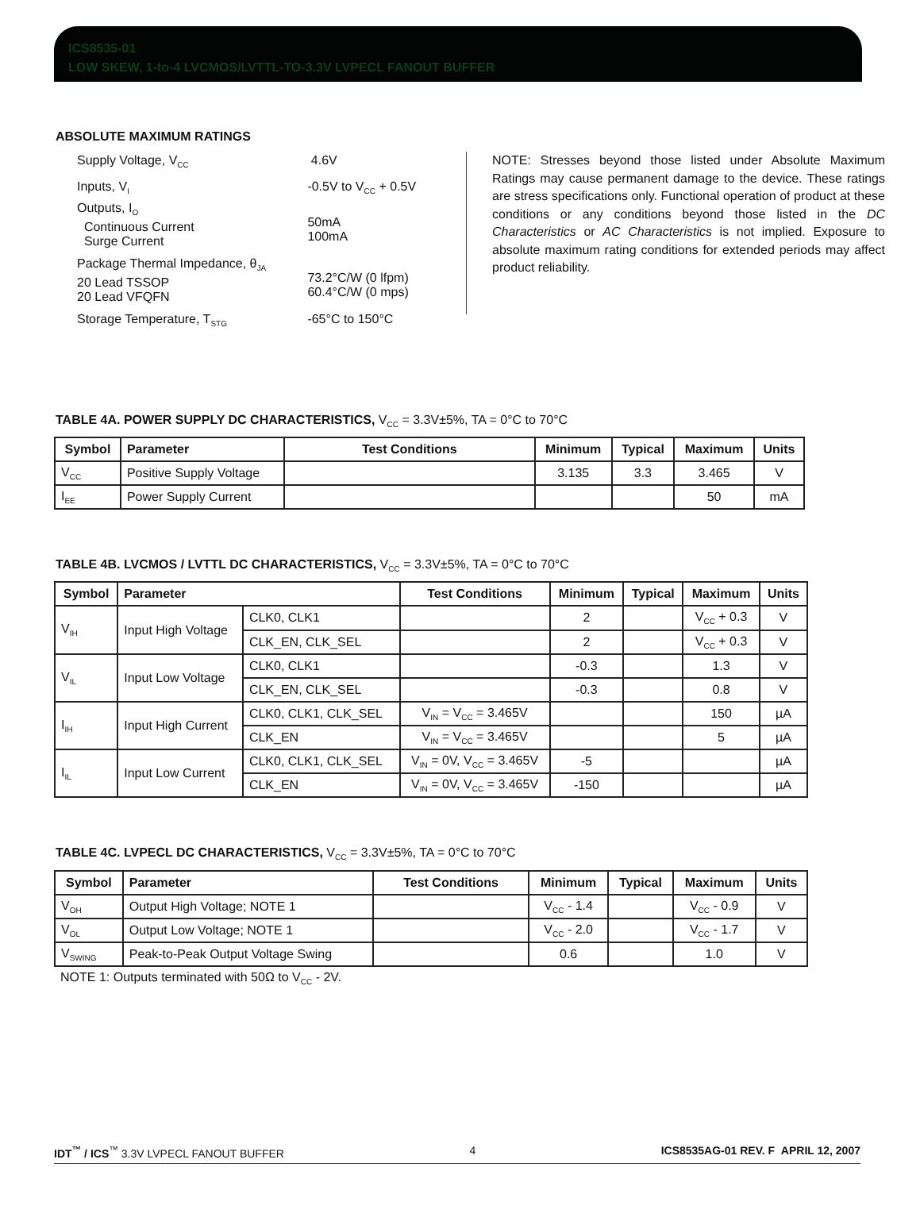ICS8535-01
LOW SKEW, 1-to-4 LVCMOS/LVTTL-TO-3.3V LVPECL FANOUT BUFFER
ABSOLUTE MAXIMUM RATINGS
| Supply Voltage, V<sub>CC</sub> | 4.6V |
| Inputs, V<sub>I</sub> | -0.5V to V<sub>CC</sub> + 0.5V |
| Outputs, I<sub>O</sub> Continuous Current Surge Current | 50mA 100mA |
| Package Thermal Impedance, θ<sub>JA</sub> 20 Lead TSSOP 20 Lead VFQFN | 73.2°C/W (0 lfpm) 60.4°C/W (0 mps) |
| Storage Temperature, T<sub>STG</sub> | -65°C to 150°C |
NOTE: Stresses beyond those listed under Absolute Maximum Ratings may cause permanent damage to the device. These ratings are stress specifications only. Functional operation of product at these conditions or any conditions beyond those listed in the DC Characteristics or AC Characteristics is not implied. Exposure to absolute maximum rating conditions for extended periods may affect product reliability.
TABLE 4A. POWER SUPPLY DC CHARACTERISTICS, V<sub>CC</sub> = 3.3V±5%, TA = 0°C to 70°C
| Symbol | Parameter | Test Conditions | Minimum | Typical | Maximum | Units |
| --- | --- | --- | --- | --- | --- | --- |
| V<sub>CC</sub> | Positive Supply Voltage | | 3.135 | 3.3 | 3.465 | V |
| I<sub>EE</sub> | Power Supply Current | | | | 50 | mA |
TABLE 4B. LVCMOS / LVTTL DC CHARACTERISTICS, V<sub>CC</sub> = 3.3V±5%, TA = 0°C to 70°C
| Symbol | Parameter | | Test Conditions | Minimum | Typical | Maximum | Units |
| --- | --- | --- | --- | --- | --- | --- | --- |
| V<sub>IH</sub> | Input High Voltage | CLK0, CLK1 | | 2 | | V<sub>CC</sub> + 0.3 | V |
| | | CLK_EN, CLK_SEL | | 2 | | V<sub>CC</sub> + 0.3 | V |
| V<sub>IL</sub> | Input Low Voltage | CLK0, CLK1 | | -0.3 | | 1.3 | V |
| | | CLK_EN, CLK_SEL | | -0.3 | | 0.8 | V |
| I<sub>IH</sub> | Input High Current | CLK0, CLK1, CLK_SEL | V<sub>IN</sub> = V<sub>CC</sub> = 3.465V | | | 150 | µA |
| | | CLK_EN | V<sub>IN</sub> = V<sub>CC</sub> = 3.465V | | | 5 | µA |
| I<sub>IL</sub> | Input Low Current | CLK0, CLK1, CLK_SEL | V<sub>IN</sub> = 0V, V<sub>CC</sub> = 3.465V | -5 | | | µA |
| | | CLK_EN | V<sub>IN</sub> = 0V, V<sub>CC</sub> = 3.465V | -150 | | | µA |
TABLE 4C. LVPECL DC CHARACTERISTICS, V<sub>CC</sub> = 3.3V±5%, TA = 0°C to 70°C
| Symbol | Parameter | Test Conditions | Minimum | Typical | Maximum | Units |
| --- | --- | --- | --- | --- | --- | --- |
| V<sub>OH</sub> | Output High Voltage; NOTE 1 | | V<sub>CC</sub> - 1.4 | | V<sub>CC</sub> - 0.9 | V |
| V<sub>OL</sub> | Output Low Voltage; NOTE 1 | | V<sub>CC</sub> - 2.0 | | V<sub>CC</sub> - 1.7 | V |
| V<sub>SWING</sub> | Peak-to-Peak Output Voltage Swing | | 0.6 | | 1.0 | V |
NOTE 1: Outputs terminated with 50Ω to V<sub>CC</sub> - 2V.
IDT<sup>™</sup> / ICS<sup>™</sup> 3.3V LVPECL FANOUT BUFFER 4 ICS8535AG-01 REV. F APRIL 12, 2007